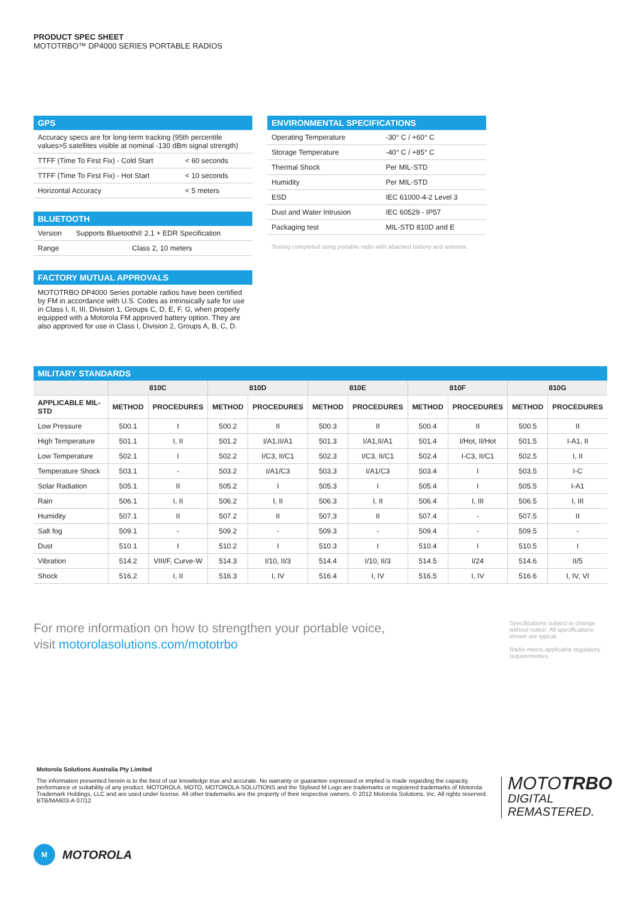PRODUCT SPEC SHEET
MOTOTRBO™ DP4000 SERIES PORTABLE RADIOS
GPS
| Accuracy specs are for long-term tracking (95th percentile values>5 satellites visible at nominal -130 dBm signal strength) | |
| TTFF (Time To First Fix) - Cold Start | < 60 seconds |
| TTFF (Time To First Fix) - Hot Start | < 10 seconds |
| Horizontal Accuracy | < 5 meters |
BLUETOOTH
| Version | Supports Bluetooth® 2.1 + EDR Specification |
| Range | Class 2, 10 meters |
FACTORY MUTUAL APPROVALS
MOTOTRBO DP4000 Series portable radios have been certified by FM in accordance with U.S. Codes as intrinsically safe for use in Class I, II, III, Division 1, Groups C, D, E, F, G, when properly equipped with a Motorola FM approved battery option. They are also approved for use in Class I, Division 2, Groups A, B, C, D.
ENVIRONMENTAL SPECIFICATIONS
| Operating Temperature | -30° C / +60° C |
| Storage Temperature | -40° C / +85° C |
| Thermal Shock | Per MIL-STD |
| Humidity | Per MIL-STD |
| ESD | IEC 61000-4-2 Level 3 |
| Dust and Water Intrusion | IEC 60529 - IP57 |
| Packaging test | MIL-STD 810D and E |
Testing completed using portable radio with attached battery and antenna.
MILITARY STANDARDS
| | 810C | | 810D | | 810E | | 810F | | 810G | |
| --- | --- | --- | --- | --- | --- | --- | --- | --- | --- | --- |
| APPLICABLE MIL-STD | METHOD | PROCEDURES | METHOD | PROCEDURES | METHOD | PROCEDURES | METHOD | PROCEDURES | METHOD | PROCEDURES |
| Low Pressure | 500.1 | I | 500.2 | II | 500.3 | II | 500.4 | II | 500.5 | II |
| High Temperature | 501.1 | I, II | 501.2 | I/A1,II/A1 | 501.3 | I/A1,II/A1 | 501.4 | I/Hot, II/Hot | 501.5 | I-A1, II |
| Low Temperature | 502.1 | I | 502.2 | I/C3, II/C1 | 502.3 | I/C3, II/C1 | 502.4 | I-C3, II/C1 | 502.5 | I, II |
| Temperature Shock | 503.1 | - | 503.2 | I/A1/C3 | 503.3 | I/A1/C3 | 503.4 | I | 503.5 | I-C |
| Solar Radiation | 505.1 | II | 505.2 | I | 505.3 | I | 505.4 | I | 505.5 | I-A1 |
| Rain | 506.1 | I, II | 506.2 | I, II | 506.3 | I, II | 506.4 | I, III | 506.5 | I, III |
| Humidity | 507.1 | II | 507.2 | II | 507.3 | II | 507.4 | - | 507.5 | II |
| Salt fog | 509.1 | - | 509.2 | - | 509.3 | - | 509.4 | - | 509.5 | - |
| Dust | 510.1 | I | 510.2 | I | 510.3 | I | 510.4 | I | 510.5 | I |
| Vibration | 514.2 | VIII/F, Curve-W | 514.3 | I/10, II/3 | 514.4 | I/10, II/3 | 514.5 | I/24 | 514.6 | II/5 |
| Shock | 516.2 | I, II | 516.3 | I, IV | 516.4 | I, IV | 516.5 | I, IV | 516.6 | I, IV, VI |
For more information on how to strengthen your portable voice,
visit motorolasolutions.com/mototrbo
Specifications subject to change without notice. All specifications shown are typical.
Radio meets applicable regulatory requirementes.
Motorola Solutions Australia Pty Limited
The information presented herein is to the best of our knowledge true and accurate. No warranty or guarantee expressed or implied is made regarding the capacity, performance or suitability of any product. MOTOROLA, MOTO, MOTOROLA SOLUTIONS and the Stylised M Logo are trademarks or registered trademarks of Motorola Trademark Holdings, LLC and are used under license. All other trademarks are the property of their respective owners. © 2012 Motorola Solutions, Inc. All rights reserved. BTB/MA603-A 07/12
MOTOTRBO
DIGITAL
REMASTERED.
M
MOTOROLA